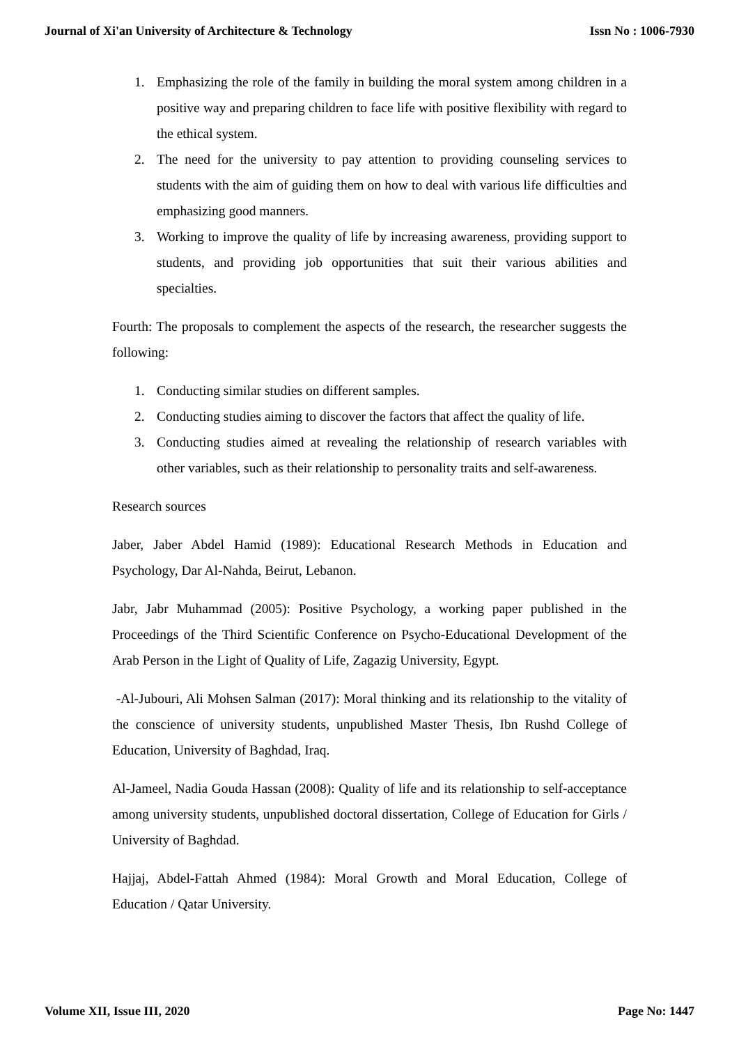Journal of Xi'an University of Architecture & Technology Issn No : 1006-7930
1. Emphasizing the role of the family in building the moral system among children in a positive way and preparing children to face life with positive flexibility with regard to the ethical system.
2. The need for the university to pay attention to providing counseling services to students with the aim of guiding them on how to deal with various life difficulties and emphasizing good manners.
3. Working to improve the quality of life by increasing awareness, providing support to students, and providing job opportunities that suit their various abilities and specialties.
Fourth: The proposals to complement the aspects of the research, the researcher suggests the following:
1. Conducting similar studies on different samples.
2. Conducting studies aiming to discover the factors that affect the quality of life.
3. Conducting studies aimed at revealing the relationship of research variables with other variables, such as their relationship to personality traits and self-awareness.
Research sources
Jaber, Jaber Abdel Hamid (1989): Educational Research Methods in Education and Psychology, Dar Al-Nahda, Beirut, Lebanon.
Jabr, Jabr Muhammad (2005): Positive Psychology, a working paper published in the Proceedings of the Third Scientific Conference on Psycho-Educational Development of the Arab Person in the Light of Quality of Life, Zagazig University, Egypt.
-Al-Jubouri, Ali Mohsen Salman (2017): Moral thinking and its relationship to the vitality of the conscience of university students, unpublished Master Thesis, Ibn Rushd College of Education, University of Baghdad, Iraq.
Al-Jameel, Nadia Gouda Hassan (2008): Quality of life and its relationship to self-acceptance among university students, unpublished doctoral dissertation, College of Education for Girls / University of Baghdad.
Hajjaj, Abdel-Fattah Ahmed (1984): Moral Growth and Moral Education, College of Education / Qatar University.
Volume XII, Issue III, 2020 Page No: 1447